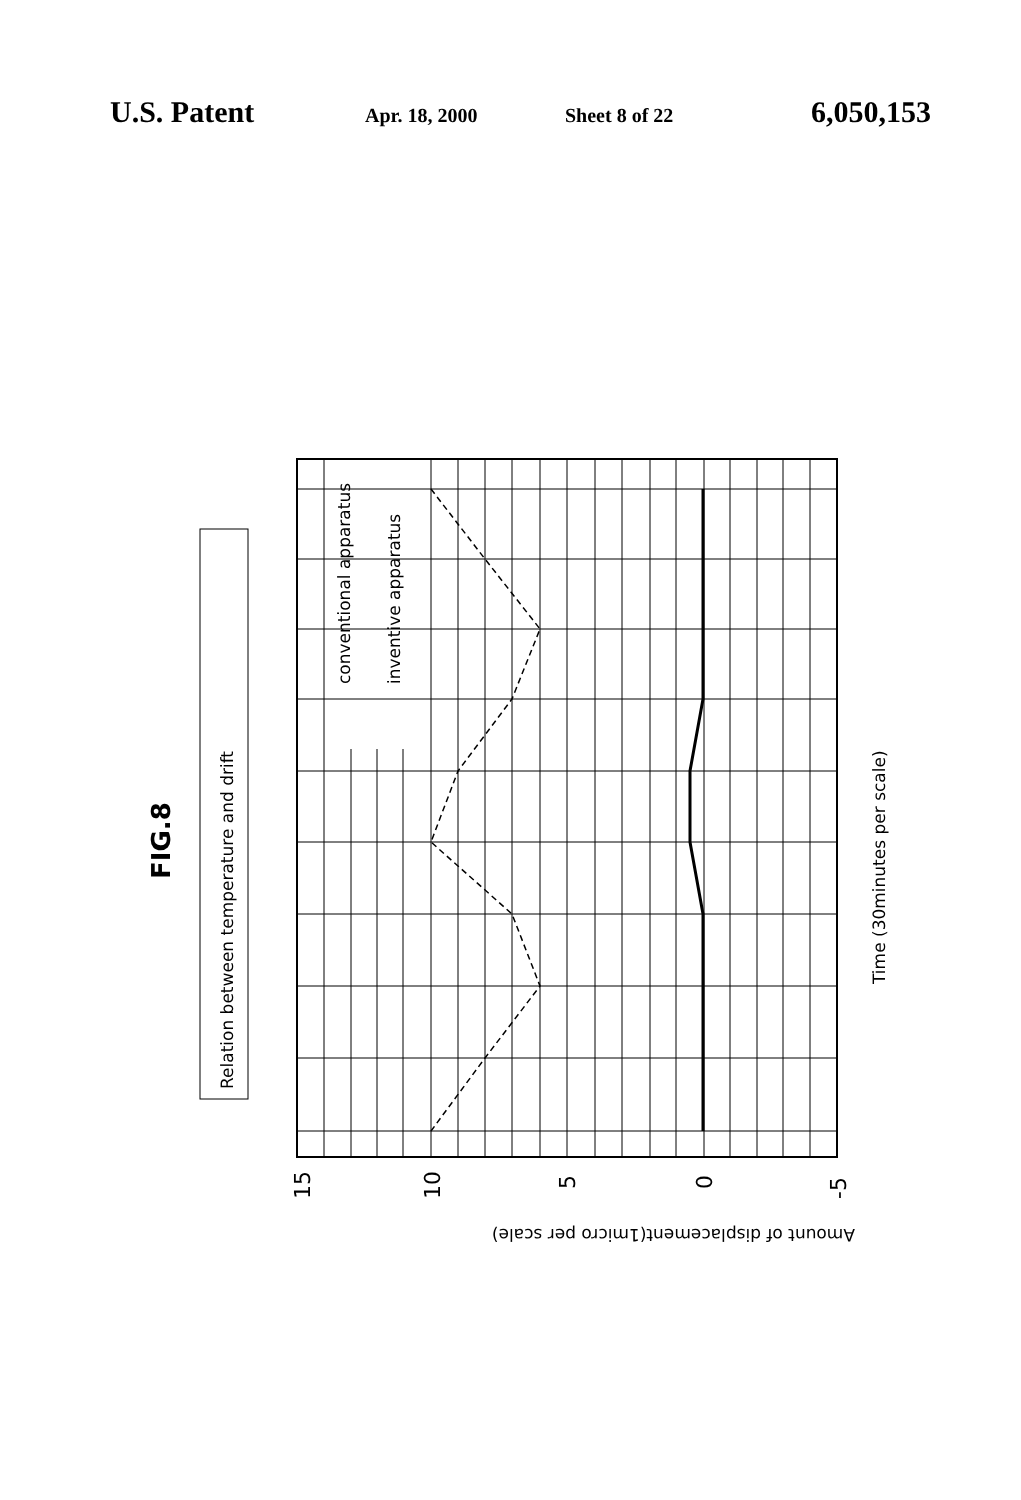U.S. Patent Apr. 18, 2000 Sheet 8 of 22 6,050,153
FIG.8
Relation between temperature and drift
conventional apparatus
inventive apparatus
15
10
5
0
-5
Amount of displacement(1micro per scale)
Time (30minutes per scale)